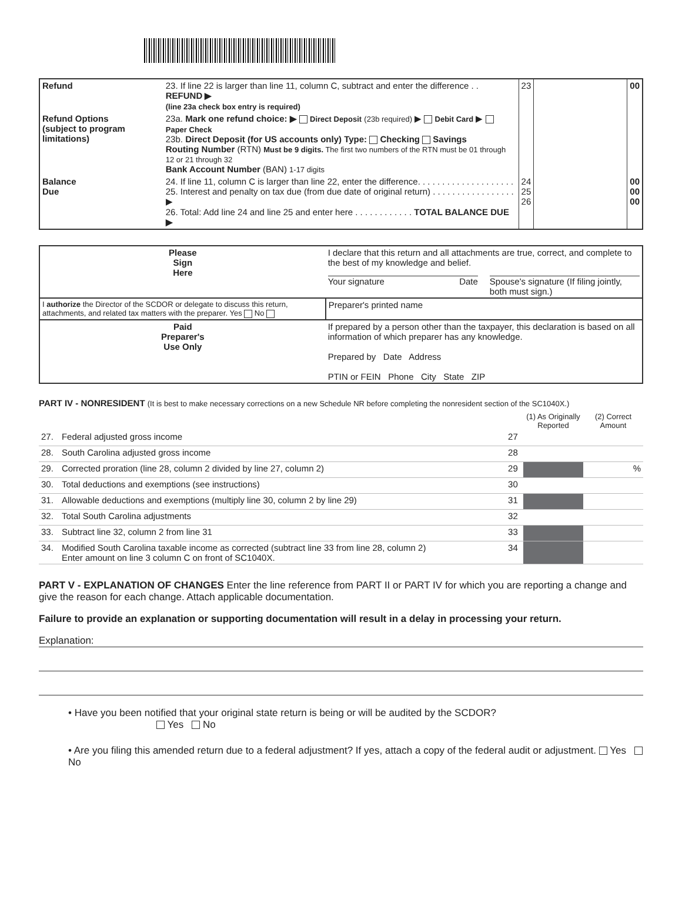| Refund | 23. If line 22 is larger than line 11, column C, subtract and enter the difference . . REFUND ▶ (line 23a check box entry is required) | 23 | | 00 |
| Refund Options (subject to program limitations) | 23a. Mark one refund choice: ▶ Direct Deposit (23b required) ▶ Debit Card ▶ Paper Check 23b. Direct Deposit (for US accounts only) Type: Checking Savings Routing Number (RTN) Must be 9 digits. The first two numbers of the RTN must be 01 through 12 or 21 through 32 Bank Account Number (BAN) 1-17 digits | | | |
| Balance Due | 24. If line 11, column C is larger than line 22, enter the difference. . . . . . . . . . . . . . . . . . . . 25. Interest and penalty on tax due (from due date of original return) . . . . . . . . . . . . . . . . . ▶ 26. Total: Add line 24 and line 25 and enter here . . . . . . . . . . . . TOTAL BALANCE DUE ▶ | 24 25 26 | | 00 00 00 |
| Please Sign Here | I declare that this return and all attachments are true, correct, and complete to the best of my knowledge and belief. Your signature Date Spouse's signature (If filing jointly, both must sign.) | |
| I authorize the Director of the SCDOR or delegate to discuss this return, attachments, and related tax matters with the preparer. Yes No | | Preparer's printed name |
| Paid Preparer's Use Only | If prepared by a person other than the taxpayer, this declaration is based on all information of which preparer has any knowledge. Prepared by Date Address PTIN or FEIN Phone City State ZIP | |
PART IV - NONRESIDENT (It is best to make necessary corrections on a new Schedule NR before completing the nonresident section of the SC1040X.)
| | | | (1) As Originally Reported | (2) Correct Amount |
| --- | --- | --- | --- | --- |
| 27. | Federal adjusted gross income | 27 | | |
| 28. | South Carolina adjusted gross income | 28 | | |
| 29. | Corrected proration (line 28, column 2 divided by line 27, column 2) | 29 | | % |
| 30. | Total deductions and exemptions (see instructions) | 30 | | |
| 31. | Allowable deductions and exemptions (multiply line 30, column 2 by line 29) | 31 | | |
| 32. | Total South Carolina adjustments | 32 | | |
| 33. | Subtract line 32, column 2 from line 31 | 33 | | |
| 34. | Modified South Carolina taxable income as corrected (subtract line 33 from line 28, column 2) Enter amount on line 3 column C on front of SC1040X. | 34 | | |
PART V - EXPLANATION OF CHANGES Enter the line reference from PART II or PART IV for which you are reporting a change and give the reason for each change. Attach applicable documentation.
Failure to provide an explanation or supporting documentation will result in a delay in processing your return.
Explanation:
• Have you been notified that your original state return is being or will be audited by the SCDOR?
Yes No
• Are you filing this amended return due to a federal adjustment? If yes, attach a copy of the federal audit or adjustment. Yes No